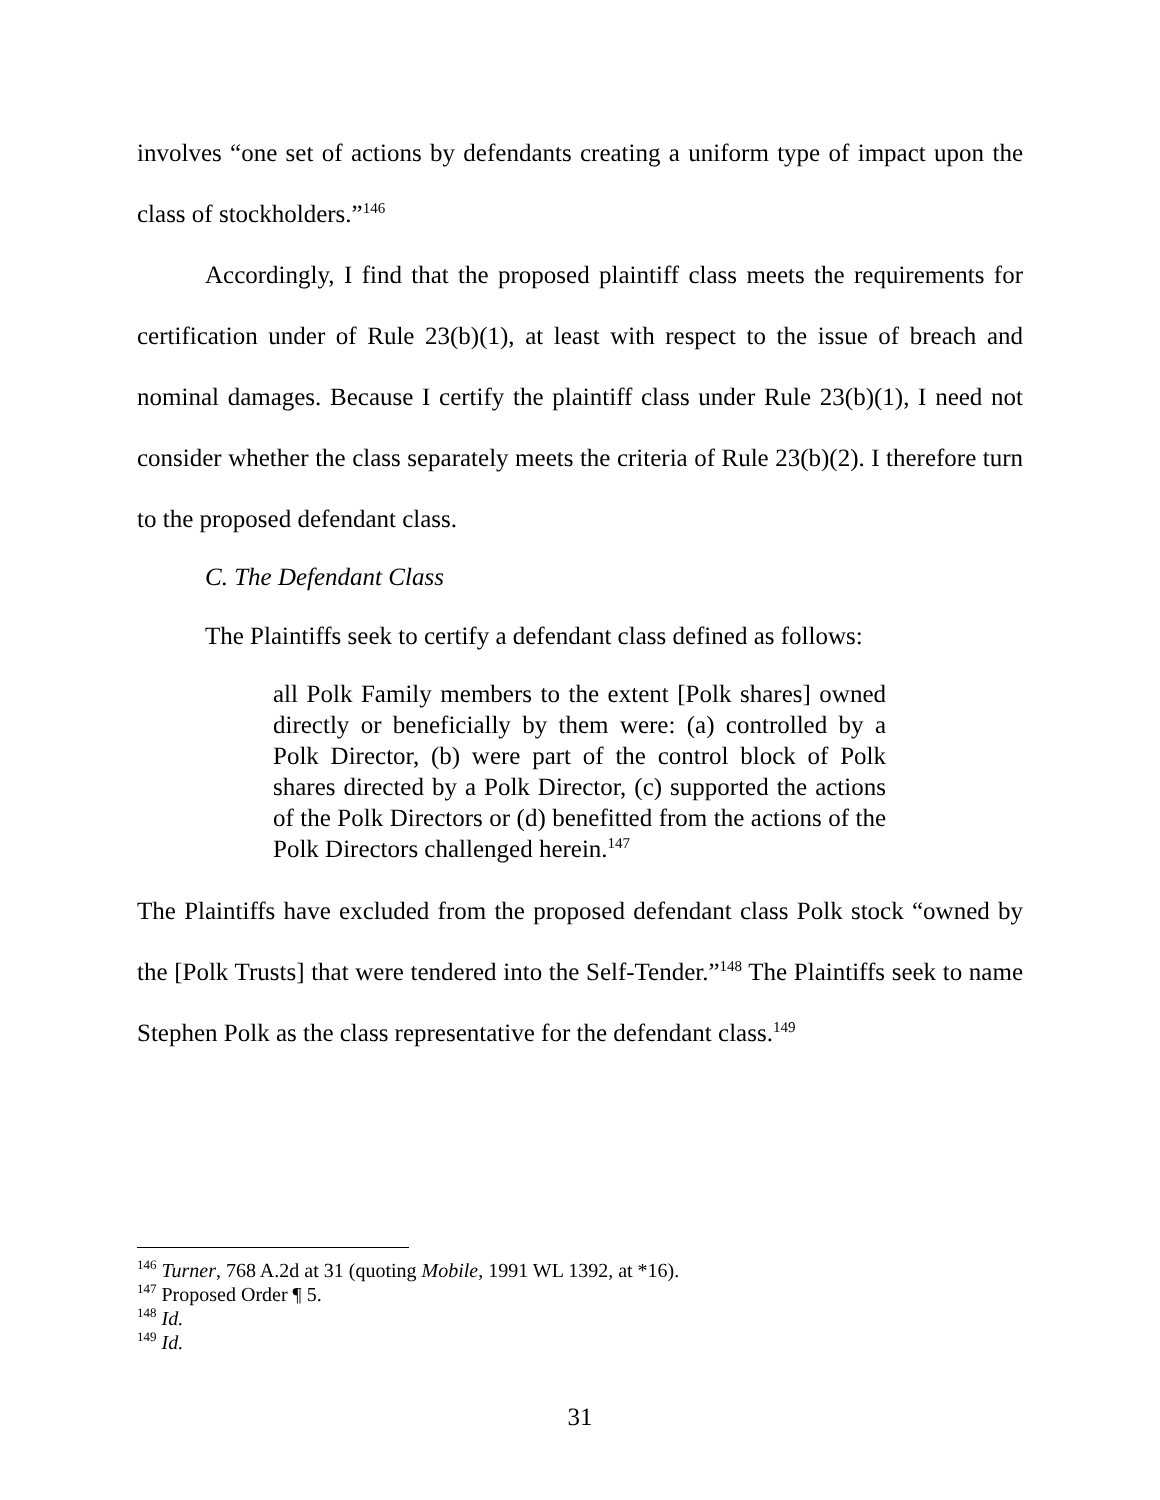involves “one set of actions by defendants creating a uniform type of impact upon the class of stockholders.”<sup>146</sup>
Accordingly, I find that the proposed plaintiff class meets the requirements for certification under of Rule 23(b)(1), at least with respect to the issue of breach and nominal damages. Because I certify the plaintiff class under Rule 23(b)(1), I need not consider whether the class separately meets the criteria of Rule 23(b)(2). I therefore turn to the proposed defendant class.
C. The Defendant Class
The Plaintiffs seek to certify a defendant class defined as follows:
all Polk Family members to the extent [Polk shares] owned directly or beneficially by them were: (a) controlled by a Polk Director, (b) were part of the control block of Polk shares directed by a Polk Director, (c) supported the actions of the Polk Directors or (d) benefitted from the actions of the Polk Directors challenged herein.<sup>147</sup>
The Plaintiffs have excluded from the proposed defendant class Polk stock “owned by the [Polk Trusts] that were tendered into the Self-Tender.”<sup>148</sup> The Plaintiffs seek to name Stephen Polk as the class representative for the defendant class.<sup>149</sup>
<sup>146</sup> Turner, 768 A.2d at 31 (quoting Mobile, 1991 WL 1392, at *16).
<sup>147</sup> Proposed Order ¶ 5.
<sup>148</sup> Id.
<sup>149</sup> Id.
31